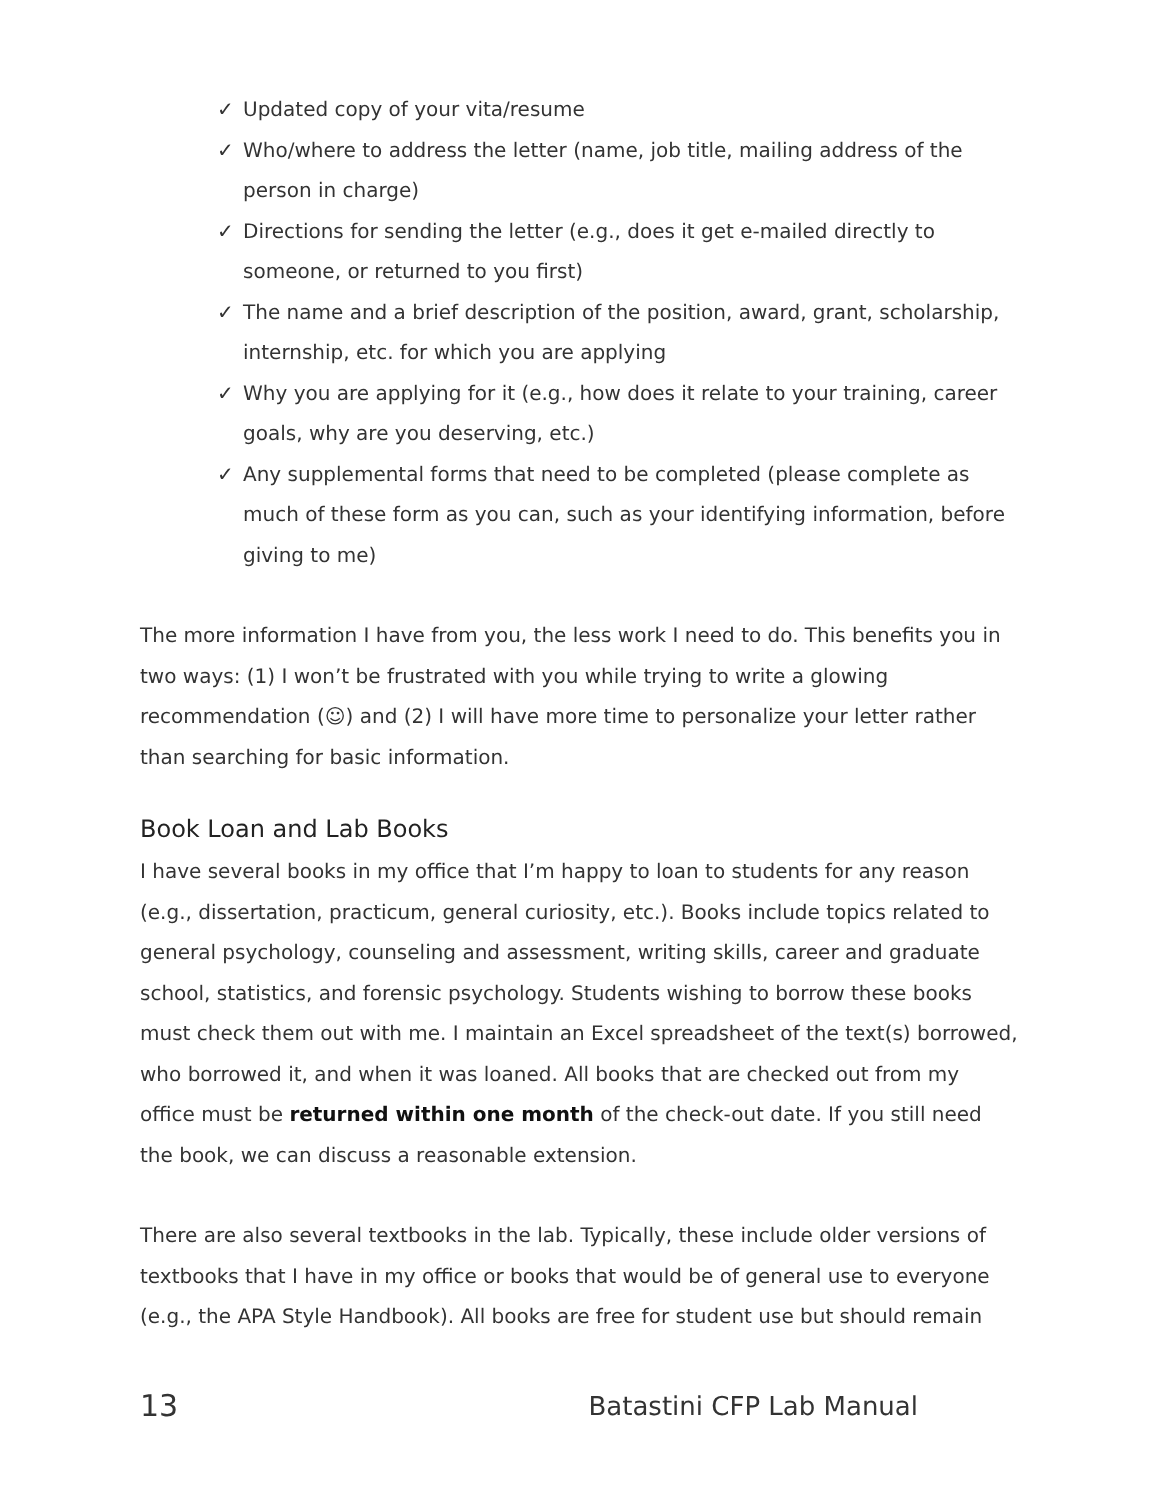✓ Updated copy of your vita/resume
✓ Who/where to address the letter (name, job title, mailing address of the person in charge)
✓ Directions for sending the letter (e.g., does it get e-mailed directly to someone, or returned to you first)
✓ The name and a brief description of the position, award, grant, scholarship, internship, etc. for which you are applying
✓ Why you are applying for it (e.g., how does it relate to your training, career goals, why are you deserving, etc.)
✓ Any supplemental forms that need to be completed (please complete as much of these form as you can, such as your identifying information, before giving to me)
The more information I have from you, the less work I need to do. This benefits you in two ways: (1) I won’t be frustrated with you while trying to write a glowing recommendation (☺) and (2) I will have more time to personalize your letter rather than searching for basic information.
Book Loan and Lab Books
I have several books in my office that I’m happy to loan to students for any reason (e.g., dissertation, practicum, general curiosity, etc.). Books include topics related to general psychology, counseling and assessment, writing skills, career and graduate school, statistics, and forensic psychology. Students wishing to borrow these books must check them out with me. I maintain an Excel spreadsheet of the text(s) borrowed, who borrowed it, and when it was loaned. All books that are checked out from my office must be returned within one month of the check-out date. If you still need the book, we can discuss a reasonable extension.
There are also several textbooks in the lab. Typically, these include older versions of textbooks that I have in my office or books that would be of general use to everyone (e.g., the APA Style Handbook). All books are free for student use but should remain
13 Batastini CFP Lab Manual